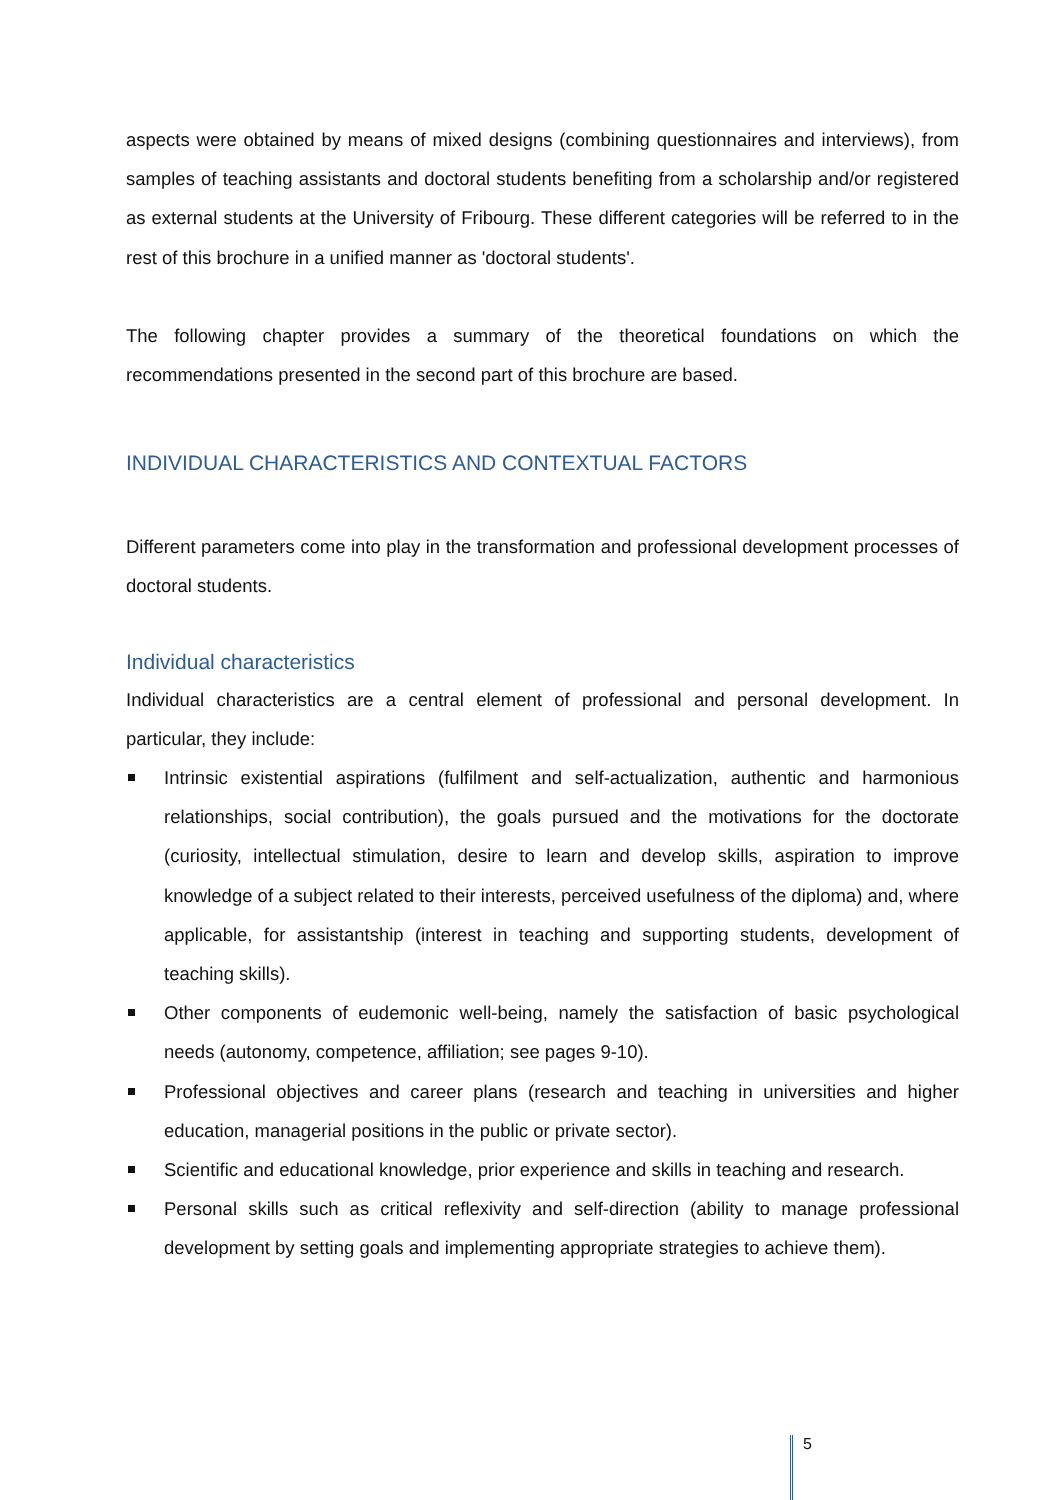aspects were obtained by means of mixed designs (combining questionnaires and interviews), from samples of teaching assistants and doctoral students benefiting from a scholarship and/or registered as external students at the University of Fribourg. These different categories will be referred to in the rest of this brochure in a unified manner as 'doctoral students'.
The following chapter provides a summary of the theoretical foundations on which the recommendations presented in the second part of this brochure are based.
INDIVIDUAL CHARACTERISTICS AND CONTEXTUAL FACTORS
Different parameters come into play in the transformation and professional development processes of doctoral students.
Individual characteristics
Individual characteristics are a central element of professional and personal development. In particular, they include:
Intrinsic existential aspirations (fulfilment and self-actualization, authentic and harmonious relationships, social contribution), the goals pursued and the motivations for the doctorate (curiosity, intellectual stimulation, desire to learn and develop skills, aspiration to improve knowledge of a subject related to their interests, perceived usefulness of the diploma) and, where applicable, for assistantship (interest in teaching and supporting students, development of teaching skills).
Other components of eudemonic well-being, namely the satisfaction of basic psychological needs (autonomy, competence, affiliation; see pages 9-10).
Professional objectives and career plans (research and teaching in universities and higher education, managerial positions in the public or private sector).
Scientific and educational knowledge, prior experience and skills in teaching and research.
Personal skills such as critical reflexivity and self-direction (ability to manage professional development by setting goals and implementing appropriate strategies to achieve them).
5